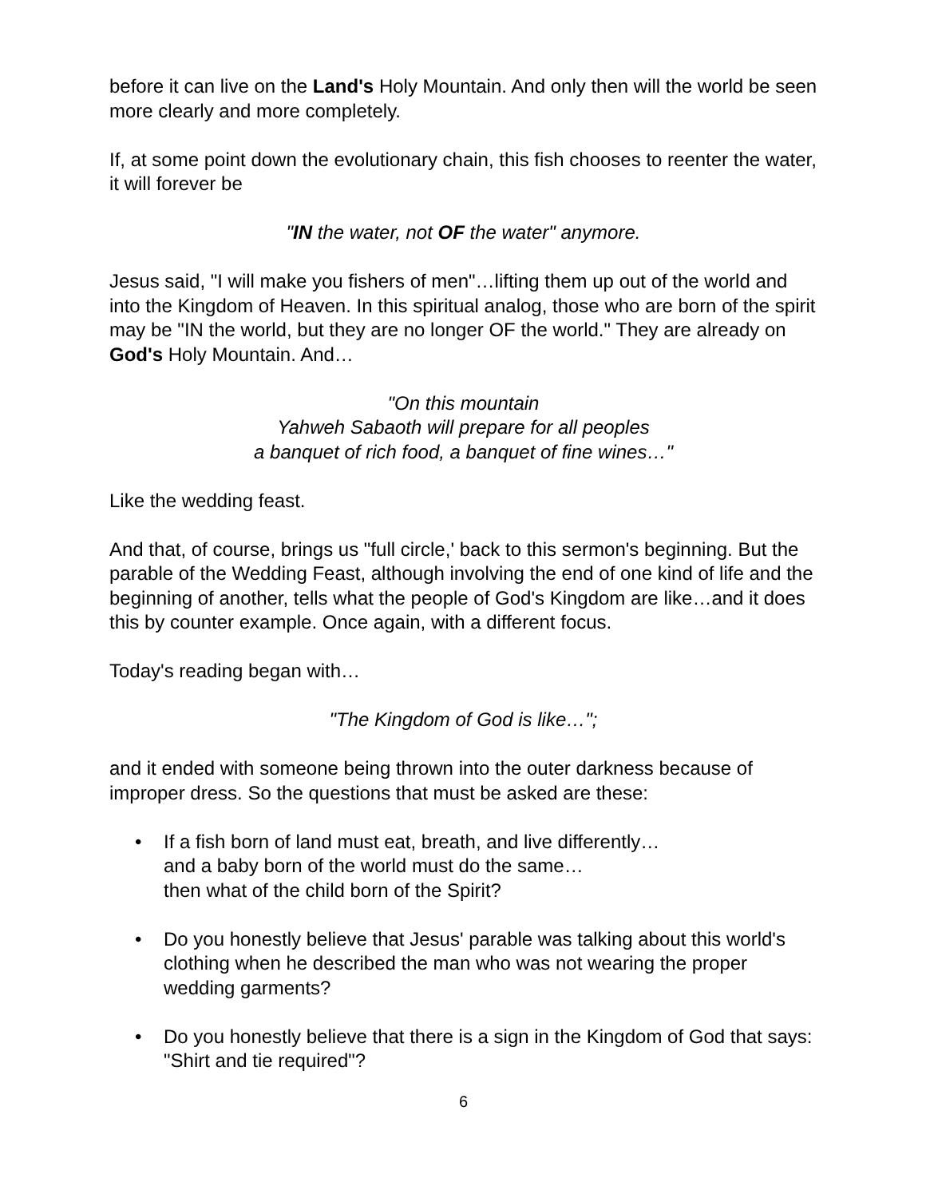before it can live on the Land's Holy Mountain. And only then will the world be seen more clearly and more completely.
If, at some point down the evolutionary chain, this fish chooses to reenter the water, it will forever be
"IN the water, not OF the water" anymore.
Jesus said, "I will make you fishers of men"…lifting them up out of the world and into the Kingdom of Heaven. In this spiritual analog, those who are born of the spirit may be "IN the world, but they are no longer OF the world." They are already on God's Holy Mountain. And…
"On this mountain
Yahweh Sabaoth will prepare for all peoples
a banquet of rich food, a banquet of fine wines…"
Like the wedding feast.
And that, of course, brings us "full circle,' back to this sermon's beginning. But the parable of the Wedding Feast, although involving the end of one kind of life and the beginning of another, tells what the people of God's Kingdom are like…and it does this by counter example. Once again, with a different focus.
Today's reading began with…
"The Kingdom of God is like…";
and it ended with someone being thrown into the outer darkness because of improper dress. So the questions that must be asked are these:
• If a fish born of land must eat, breath, and live differently…
and a baby born of the world must do the same…
then what of the child born of the Spirit?
• Do you honestly believe that Jesus' parable was talking about this world's clothing when he described the man who was not wearing the proper wedding garments?
• Do you honestly believe that there is a sign in the Kingdom of God that says: "Shirt and tie required"?
6